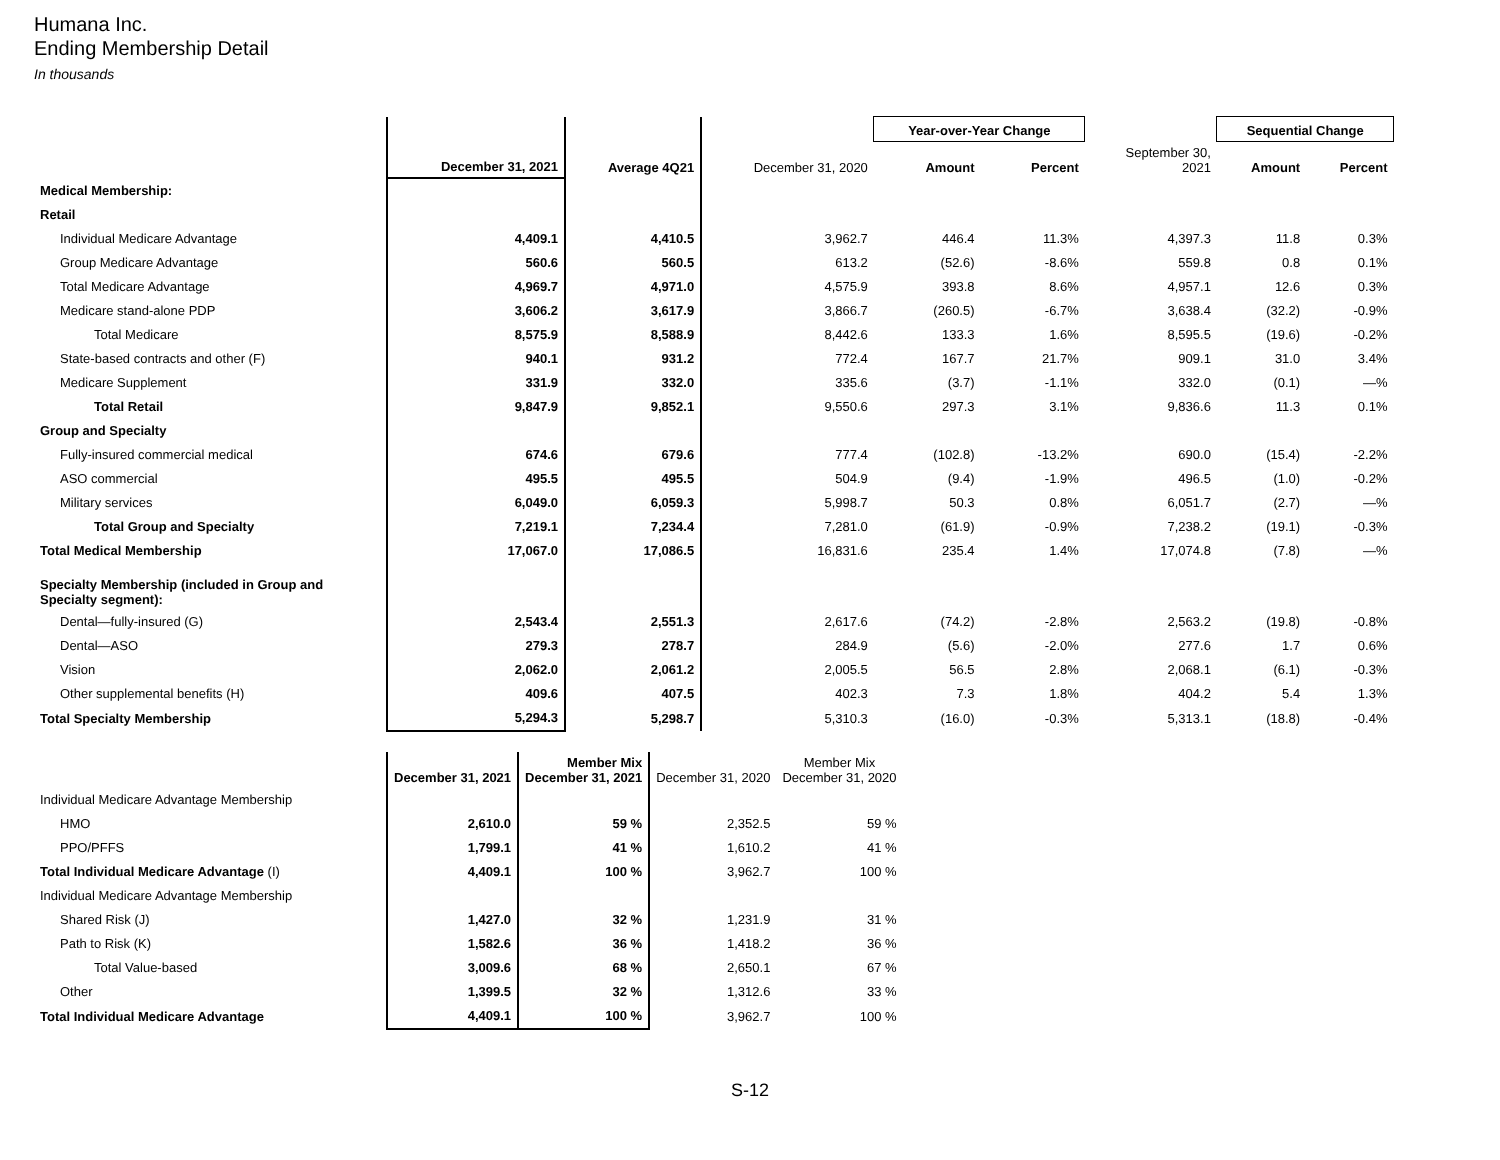Humana Inc.
Ending Membership Detail
In thousands
| | | | | Year-over-Year Change | | | Sequential Change | |
| --- | --- | --- | --- | --- | --- | --- | --- | --- |
| | December 31, 2021 | Average 4Q21 | December 31, 2020 | Amount | Percent | September 30, 2021 | Amount | Percent |
| Medical Membership: | | | | | | | | |
| Retail | | | | | | | | |
| Individual Medicare Advantage | 4,409.1 | 4,410.5 | 3,962.7 | 446.4 | 11.3% | 4,397.3 | 11.8 | 0.3% |
| Group Medicare Advantage | 560.6 | 560.5 | 613.2 | (52.6) | -8.6% | 559.8 | 0.8 | 0.1% |
| Total Medicare Advantage | 4,969.7 | 4,971.0 | 4,575.9 | 393.8 | 8.6% | 4,957.1 | 12.6 | 0.3% |
| Medicare stand-alone PDP | 3,606.2 | 3,617.9 | 3,866.7 | (260.5) | -6.7% | 3,638.4 | (32.2) | -0.9% |
| Total Medicare | 8,575.9 | 8,588.9 | 8,442.6 | 133.3 | 1.6% | 8,595.5 | (19.6) | -0.2% |
| State-based contracts and other (F) | 940.1 | 931.2 | 772.4 | 167.7 | 21.7% | 909.1 | 31.0 | 3.4% |
| Medicare Supplement | 331.9 | 332.0 | 335.6 | (3.7) | -1.1% | 332.0 | (0.1) | —% |
| Total Retail | 9,847.9 | 9,852.1 | 9,550.6 | 297.3 | 3.1% | 9,836.6 | 11.3 | 0.1% |
| Group and Specialty | | | | | | | | |
| Fully-insured commercial medical | 674.6 | 679.6 | 777.4 | (102.8) | -13.2% | 690.0 | (15.4) | -2.2% |
| ASO commercial | 495.5 | 495.5 | 504.9 | (9.4) | -1.9% | 496.5 | (1.0) | -0.2% |
| Military services | 6,049.0 | 6,059.3 | 5,998.7 | 50.3 | 0.8% | 6,051.7 | (2.7) | —% |
| Total Group and Specialty | 7,219.1 | 7,234.4 | 7,281.0 | (61.9) | -0.9% | 7,238.2 | (19.1) | -0.3% |
| Total Medical Membership | 17,067.0 | 17,086.5 | 16,831.6 | 235.4 | 1.4% | 17,074.8 | (7.8) | —% |
| Specialty Membership (included in Group and Specialty segment): | | | | | | | | |
| Dental—fully-insured (G) | 2,543.4 | 2,551.3 | 2,617.6 | (74.2) | -2.8% | 2,563.2 | (19.8) | -0.8% |
| Dental—ASO | 279.3 | 278.7 | 284.9 | (5.6) | -2.0% | 277.6 | 1.7 | 0.6% |
| Vision | 2,062.0 | 2,061.2 | 2,005.5 | 56.5 | 2.8% | 2,068.1 | (6.1) | -0.3% |
| Other supplemental benefits (H) | 409.6 | 407.5 | 402.3 | 7.3 | 1.8% | 404.2 | 5.4 | 1.3% |
| Total Specialty Membership | 5,294.3 | 5,298.7 | 5,310.3 | (16.0) | -0.3% | 5,313.1 | (18.8) | -0.4% |
| | December 31, 2021 | Member Mix December 31, 2021 | December 31, 2020 | Member Mix December 31, 2020 |
| --- | --- | --- | --- | --- |
| Individual Medicare Advantage Membership | | | | |
| HMO | 2,610.0 | 59 % | 2,352.5 | 59 % |
| PPO/PFFS | 1,799.1 | 41 % | 1,610.2 | 41 % |
| Total Individual Medicare Advantage (I) | 4,409.1 | 100 % | 3,962.7 | 100 % |
| Individual Medicare Advantage Membership | | | | |
| Shared Risk (J) | 1,427.0 | 32 % | 1,231.9 | 31 % |
| Path to Risk (K) | 1,582.6 | 36 % | 1,418.2 | 36 % |
| Total Value-based | 3,009.6 | 68 % | 2,650.1 | 67 % |
| Other | 1,399.5 | 32 % | 1,312.6 | 33 % |
| Total Individual Medicare Advantage | 4,409.1 | 100 % | 3,962.7 | 100 % |
S-12